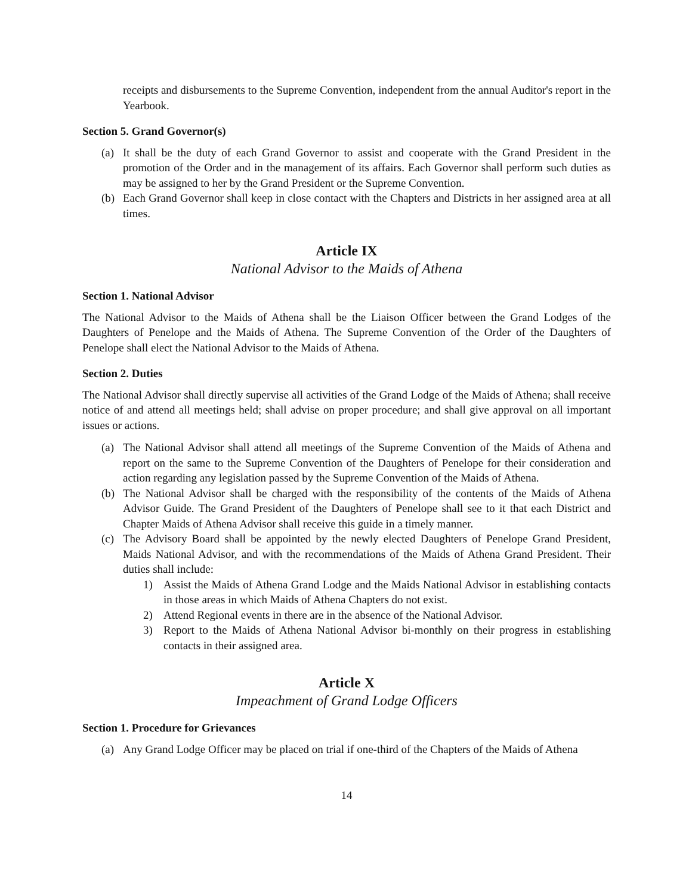receipts and disbursements to the Supreme Convention, independent from the annual Auditor's report in the Yearbook.
Section 5. Grand Governor(s)
(a) It shall be the duty of each Grand Governor to assist and cooperate with the Grand President in the promotion of the Order and in the management of its affairs. Each Governor shall perform such duties as may be assigned to her by the Grand President or the Supreme Convention.
(b) Each Grand Governor shall keep in close contact with the Chapters and Districts in her assigned area at all times.
Article IX
National Advisor to the Maids of Athena
Section 1. National Advisor
The National Advisor to the Maids of Athena shall be the Liaison Officer between the Grand Lodges of the Daughters of Penelope and the Maids of Athena. The Supreme Convention of the Order of the Daughters of Penelope shall elect the National Advisor to the Maids of Athena.
Section 2. Duties
The National Advisor shall directly supervise all activities of the Grand Lodge of the Maids of Athena; shall receive notice of and attend all meetings held; shall advise on proper procedure; and shall give approval on all important issues or actions.
(a) The National Advisor shall attend all meetings of the Supreme Convention of the Maids of Athena and report on the same to the Supreme Convention of the Daughters of Penelope for their consideration and action regarding any legislation passed by the Supreme Convention of the Maids of Athena.
(b) The National Advisor shall be charged with the responsibility of the contents of the Maids of Athena Advisor Guide. The Grand President of the Daughters of Penelope shall see to it that each District and Chapter Maids of Athena Advisor shall receive this guide in a timely manner.
(c) The Advisory Board shall be appointed by the newly elected Daughters of Penelope Grand President, Maids National Advisor, and with the recommendations of the Maids of Athena Grand President. Their duties shall include:
1) Assist the Maids of Athena Grand Lodge and the Maids National Advisor in establishing contacts in those areas in which Maids of Athena Chapters do not exist.
2) Attend Regional events in there are in the absence of the National Advisor.
3) Report to the Maids of Athena National Advisor bi-monthly on their progress in establishing contacts in their assigned area.
Article X
Impeachment of Grand Lodge Officers
Section 1. Procedure for Grievances
(a) Any Grand Lodge Officer may be placed on trial if one-third of the Chapters of the Maids of Athena
14